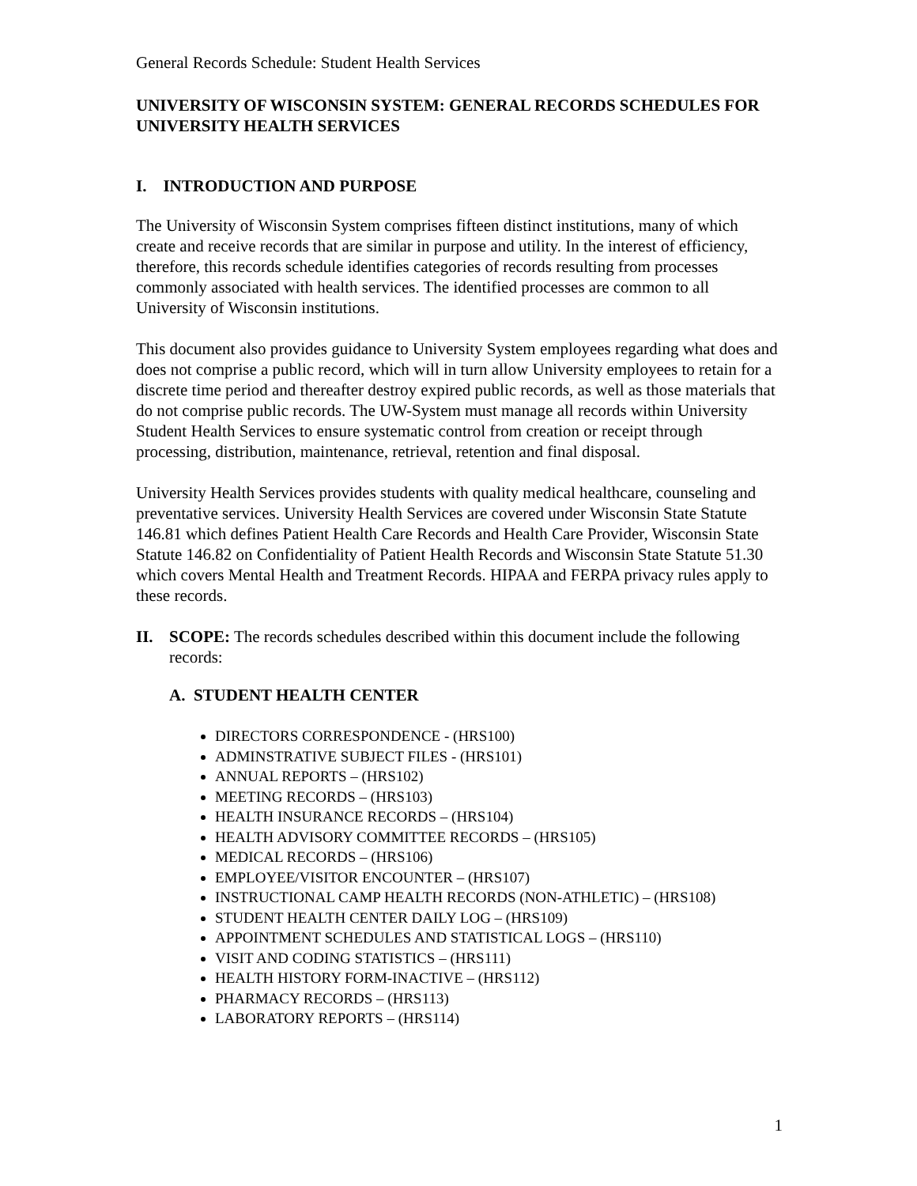General Records Schedule: Student Health Services
UNIVERSITY OF WISCONSIN SYSTEM: GENERAL RECORDS SCHEDULES FOR UNIVERSITY HEALTH SERVICES
I. INTRODUCTION AND PURPOSE
The University of Wisconsin System comprises fifteen distinct institutions, many of which create and receive records that are similar in purpose and utility. In the interest of efficiency, therefore, this records schedule identifies categories of records resulting from processes commonly associated with health services. The identified processes are common to all University of Wisconsin institutions.
This document also provides guidance to University System employees regarding what does and does not comprise a public record, which will in turn allow University employees to retain for a discrete time period and thereafter destroy expired public records, as well as those materials that do not comprise public records. The UW-System must manage all records within University Student Health Services to ensure systematic control from creation or receipt through processing, distribution, maintenance, retrieval, retention and final disposal.
University Health Services provides students with quality medical healthcare, counseling and preventative services. University Health Services are covered under Wisconsin State Statute 146.81 which defines Patient Health Care Records and Health Care Provider, Wisconsin State Statute 146.82 on Confidentiality of Patient Health Records and Wisconsin State Statute 51.30 which covers Mental Health and Treatment Records. HIPAA and FERPA privacy rules apply to these records.
II. SCOPE: The records schedules described within this document include the following records:
A. STUDENT HEALTH CENTER
DIRECTORS CORRESPONDENCE - (HRS100)
ADMINSTRATIVE SUBJECT FILES - (HRS101)
ANNUAL REPORTS – (HRS102)
MEETING RECORDS – (HRS103)
HEALTH INSURANCE RECORDS – (HRS104)
HEALTH ADVISORY COMMITTEE RECORDS – (HRS105)
MEDICAL RECORDS – (HRS106)
EMPLOYEE/VISITOR ENCOUNTER – (HRS107)
INSTRUCTIONAL CAMP HEALTH RECORDS (NON-ATHLETIC) – (HRS108)
STUDENT HEALTH CENTER DAILY LOG – (HRS109)
APPOINTMENT SCHEDULES AND STATISTICAL LOGS – (HRS110)
VISIT AND CODING STATISTICS – (HRS111)
HEALTH HISTORY FORM-INACTIVE – (HRS112)
PHARMACY RECORDS – (HRS113)
LABORATORY REPORTS – (HRS114)
1